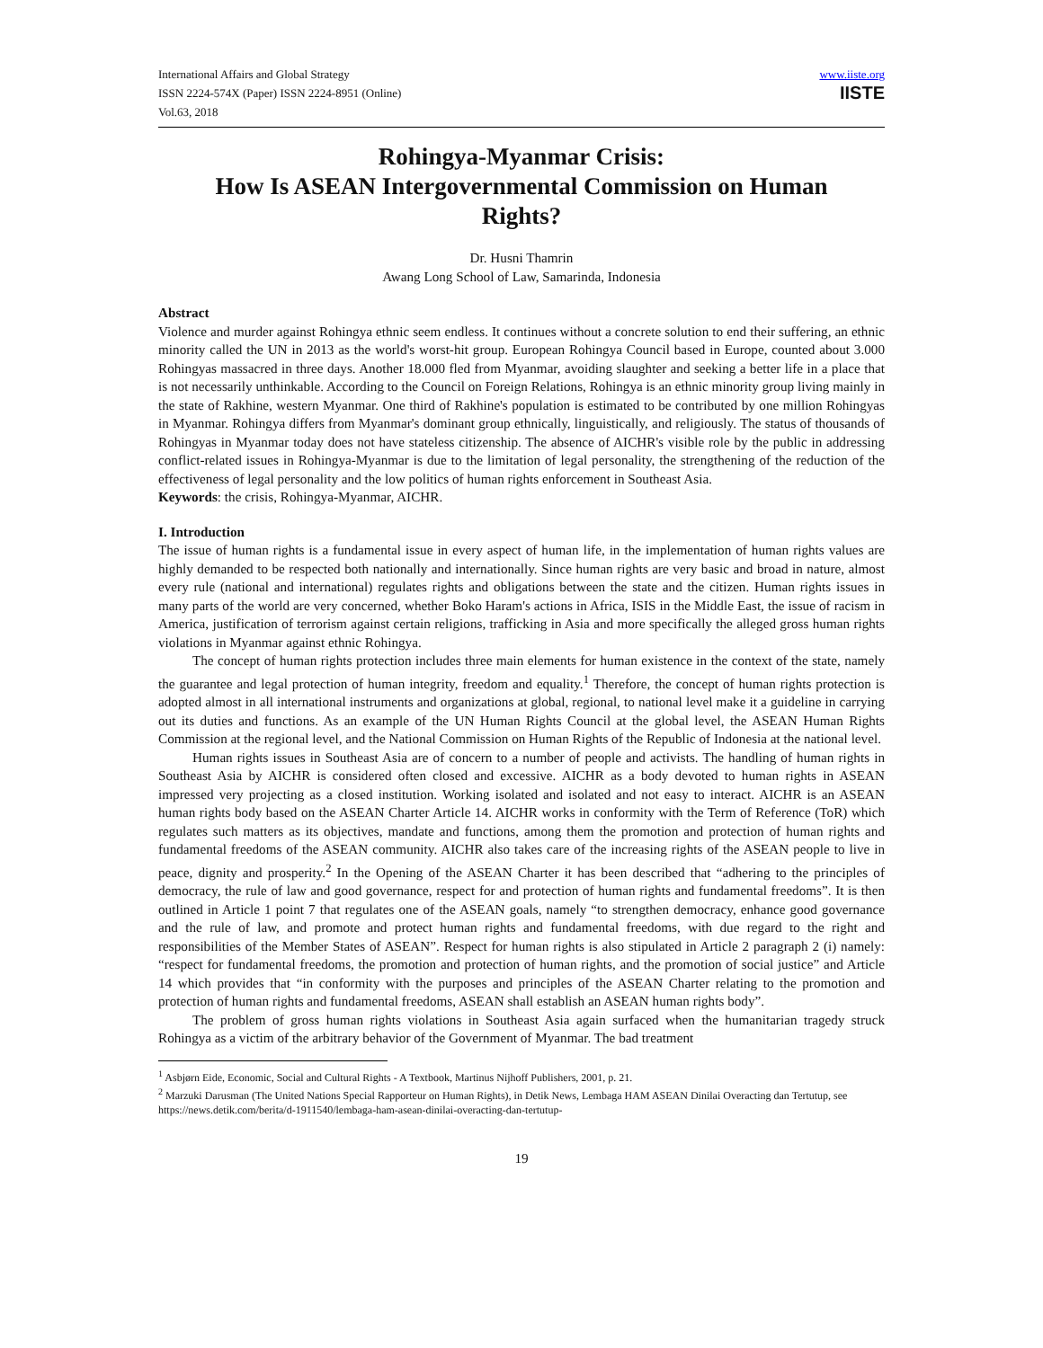International Affairs and Global Strategy
ISSN 2224-574X (Paper) ISSN 2224-8951 (Online)
Vol.63, 2018
www.iiste.org
IISTE
Rohingya-Myanmar Crisis:
How Is ASEAN Intergovernmental Commission on Human Rights?
Dr. Husni Thamrin
Awang Long School of Law, Samarinda, Indonesia
Abstract
Violence and murder against Rohingya ethnic seem endless. It continues without a concrete solution to end their suffering, an ethnic minority called the UN in 2013 as the world's worst-hit group. European Rohingya Council based in Europe, counted about 3.000 Rohingyas massacred in three days. Another 18.000 fled from Myanmar, avoiding slaughter and seeking a better life in a place that is not necessarily unthinkable. According to the Council on Foreign Relations, Rohingya is an ethnic minority group living mainly in the state of Rakhine, western Myanmar. One third of Rakhine's population is estimated to be contributed by one million Rohingyas in Myanmar. Rohingya differs from Myanmar's dominant group ethnically, linguistically, and religiously. The status of thousands of Rohingyas in Myanmar today does not have stateless citizenship. The absence of AICHR's visible role by the public in addressing conflict-related issues in Rohingya-Myanmar is due to the limitation of legal personality, the strengthening of the reduction of the effectiveness of legal personality and the low politics of human rights enforcement in Southeast Asia.
Keywords: the crisis, Rohingya-Myanmar, AICHR.
I. Introduction
The issue of human rights is a fundamental issue in every aspect of human life, in the implementation of human rights values are highly demanded to be respected both nationally and internationally. Since human rights are very basic and broad in nature, almost every rule (national and international) regulates rights and obligations between the state and the citizen. Human rights issues in many parts of the world are very concerned, whether Boko Haram's actions in Africa, ISIS in the Middle East, the issue of racism in America, justification of terrorism against certain religions, trafficking in Asia and more specifically the alleged gross human rights violations in Myanmar against ethnic Rohingya.
The concept of human rights protection includes three main elements for human existence in the context of the state, namely the guarantee and legal protection of human integrity, freedom and equality.<sup>1</sup> Therefore, the concept of human rights protection is adopted almost in all international instruments and organizations at global, regional, to national level make it a guideline in carrying out its duties and functions. As an example of the UN Human Rights Council at the global level, the ASEAN Human Rights Commission at the regional level, and the National Commission on Human Rights of the Republic of Indonesia at the national level.
Human rights issues in Southeast Asia are of concern to a number of people and activists. The handling of human rights in Southeast Asia by AICHR is considered often closed and excessive. AICHR as a body devoted to human rights in ASEAN impressed very projecting as a closed institution. Working isolated and isolated and not easy to interact. AICHR is an ASEAN human rights body based on the ASEAN Charter Article 14. AICHR works in conformity with the Term of Reference (ToR) which regulates such matters as its objectives, mandate and functions, among them the promotion and protection of human rights and fundamental freedoms of the ASEAN community. AICHR also takes care of the increasing rights of the ASEAN people to live in peace, dignity and prosperity.<sup>2</sup> In the Opening of the ASEAN Charter it has been described that “adhering to the principles of democracy, the rule of law and good governance, respect for and protection of human rights and fundamental freedoms”. It is then outlined in Article 1 point 7 that regulates one of the ASEAN goals, namely “to strengthen democracy, enhance good governance and the rule of law, and promote and protect human rights and fundamental freedoms, with due regard to the right and responsibilities of the Member States of ASEAN”. Respect for human rights is also stipulated in Article 2 paragraph 2 (i) namely: “respect for fundamental freedoms, the promotion and protection of human rights, and the promotion of social justice” and Article 14 which provides that “in conformity with the purposes and principles of the ASEAN Charter relating to the promotion and protection of human rights and fundamental freedoms, ASEAN shall establish an ASEAN human rights body”.
The problem of gross human rights violations in Southeast Asia again surfaced when the humanitarian tragedy struck Rohingya as a victim of the arbitrary behavior of the Government of Myanmar. The bad treatment
<sup>1</sup> Asbjørn Eide, Economic, Social and Cultural Rights - A Textbook, Martinus Nijhoff Publishers, 2001, p. 21.
<sup>2</sup> Marzuki Darusman (The United Nations Special Rapporteur on Human Rights), in Detik News, Lembaga HAM ASEAN Dinilai Overacting dan Tertutup, see https://news.detik.com/berita/d-1911540/lembaga-ham-asean-dinilai-overacting-dan-tertutup-
19